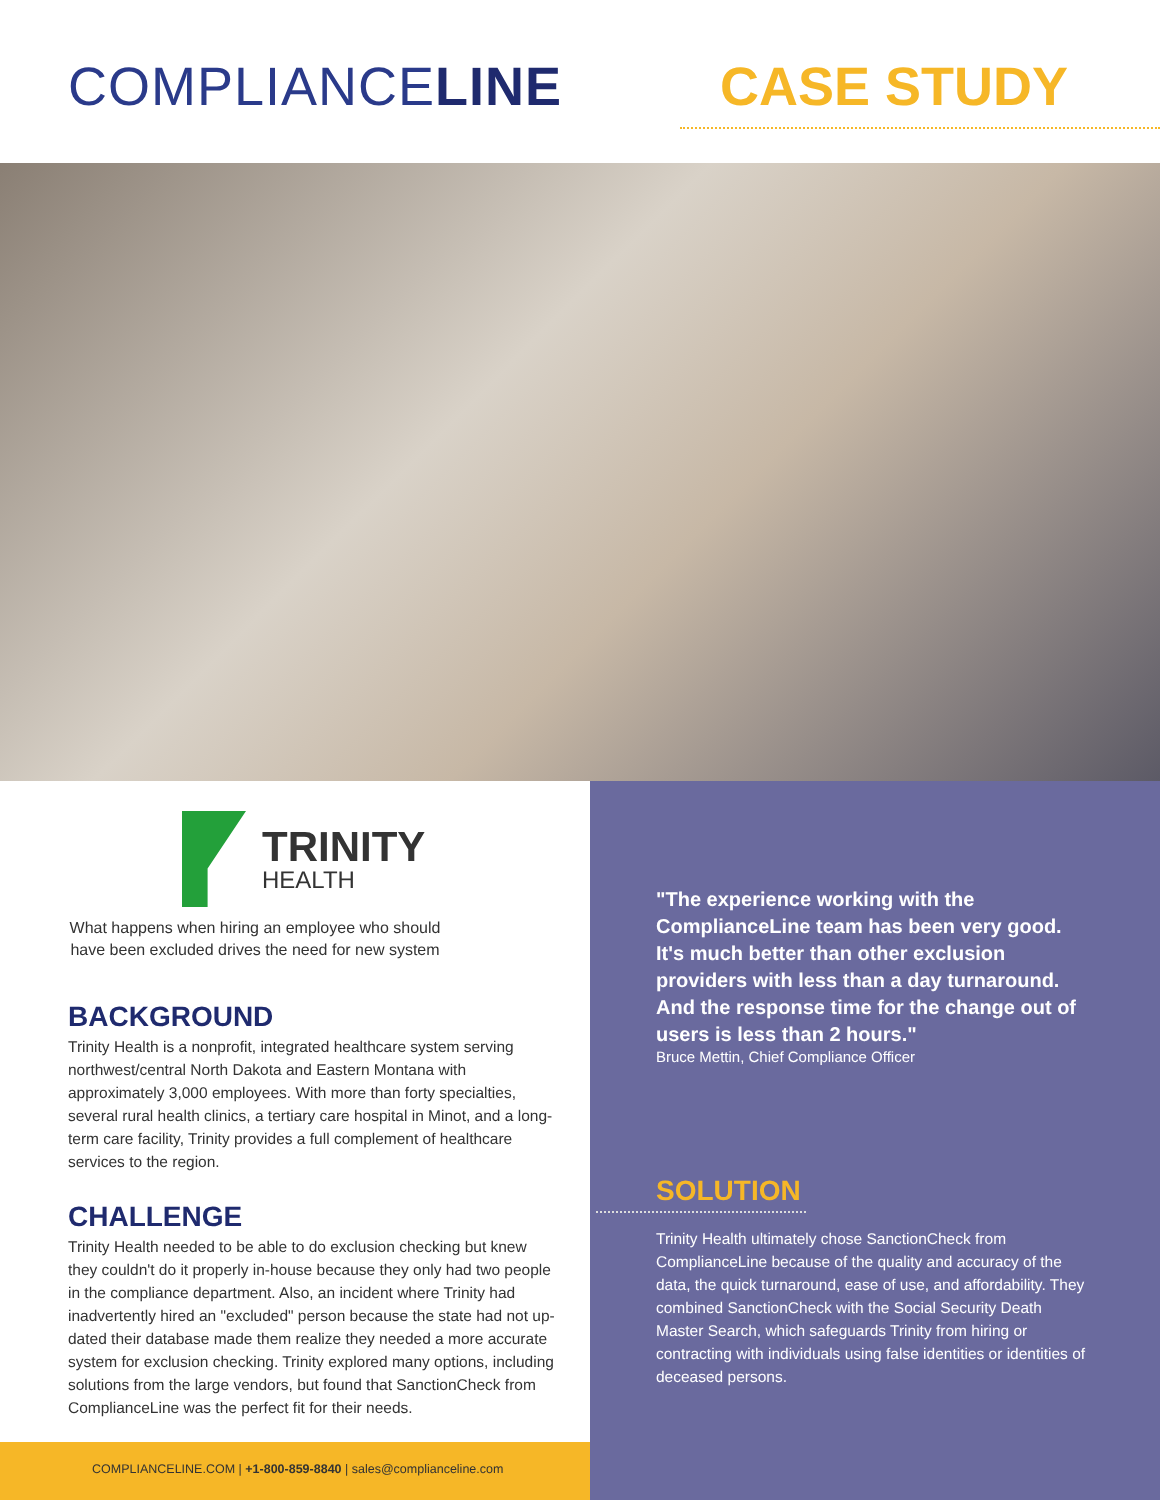COMPLIANCELINE CASE STUDY
TRINITY
HEALTH
What happens when hiring an employee who should
have been excluded drives the need for new system
BACKGROUND
Trinity Health is a nonprofit, integrated healthcare system serving northwest/central North Dakota and Eastern Montana with approximately 3,000 employees. With more than forty specialties, several rural health clinics, a tertiary care hospital in Minot, and a long-term care facility, Trinity provides a full complement of healthcare services to the region.
CHALLENGE
Trinity Health needed to be able to do exclusion checking but knew they couldn't do it properly in-house because they only had two people in the compliance department. Also, an incident where Trinity had inadvertently hired an "excluded" person because the state had not up-dated their database made them realize they needed a more accurate system for exclusion checking. Trinity explored many options, including solutions from the large vendors, but found that SanctionCheck from ComplianceLine was the perfect fit for their needs.
COMPLIANCELINE.COM | +1-800-859-8840 | sales@complianceline.com
"The experience working with the ComplianceLine team has been very good. It's much better than other exclusion providers with less than a day turnaround. And the response time for the change out of users is less than 2 hours."
Bruce Mettin, Chief Compliance Officer
SOLUTION
Trinity Health ultimately chose SanctionCheck from ComplianceLine because of the quality and accuracy of the data, the quick turnaround, ease of use, and affordability. They combined SanctionCheck with the Social Security Death Master Search, which safeguards Trinity from hiring or contracting with individuals using false identities or identities of deceased persons.